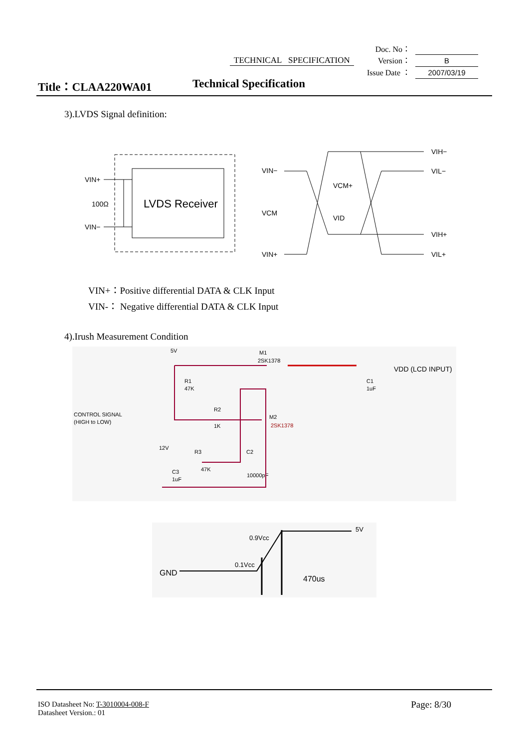TECHNICAL SPECIFICATION
Doc. No：
Version： B
Issue Date ： 2007/03/19
Title：CLAA220WA01 Technical Specification
3).LVDS Signal definition:
LVDS Receiver
VIN+
100Ω
VIN−
VIN−
VCM
VIN+
VCM+
VID
VIH−
VIL−
VIH+
VIL+
VIN+：Positive differential DATA & CLK Input
VIN-： Negative differential DATA & CLK Input
4).Irush Measurement Condition
5V
M1
2SK1378
VDD (LCD INPUT)
R1
47K
C1
1uF
CONTROL SIGNAL
(HIGH to LOW)
R2
1K
M2
2SK1378
12V
R3
47K
C2
10000pF
C3
1uF
5V
0.9Vcc
0.1Vcc
GND
470us
ISO Datasheet No: T-3010004-008-F
Datasheet Version.: 01
Page: 8/30